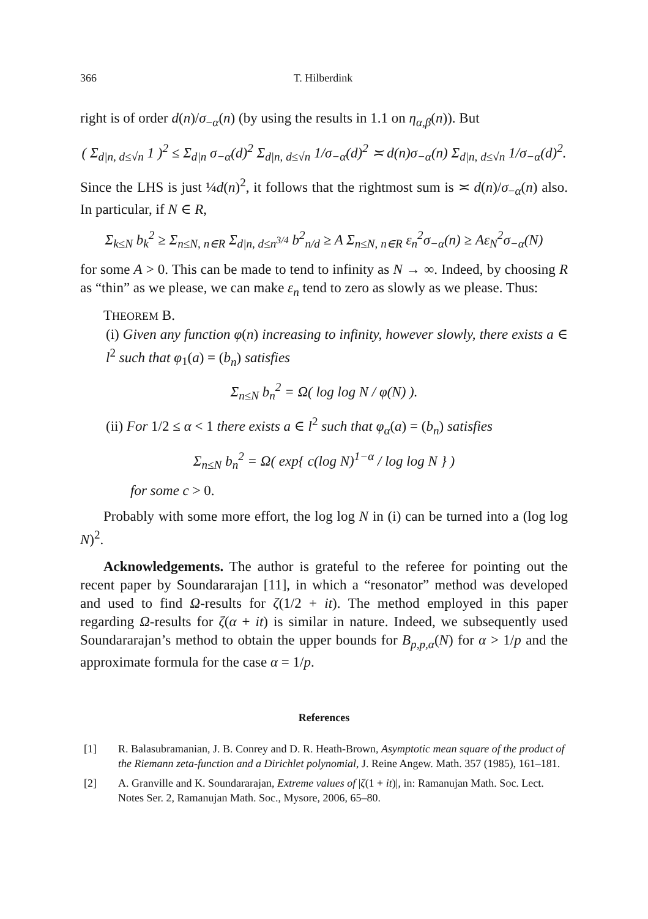366 T. Hilberdink
right is of order d(n)/σ<sub>−α</sub>(n) (by using the results in 1.1 on η<sub>α,β</sub>(n)). But
( Σ<sub>d|n, d≤√n</sub> 1 )<sup>2</sup> ≤ Σ<sub>d|n</sub> σ<sub>−α</sub>(d)<sup>2</sup> Σ<sub>d|n, d≤√n</sub> 1/σ<sub>−α</sub>(d)<sup>2</sup> ≍ d(n)σ<sub>−α</sub>(n) Σ<sub>d|n, d≤√n</sub> 1/σ<sub>−α</sub>(d)<sup>2</sup>.
Since the LHS is just ¼d(n)<sup>2</sup>, it follows that the rightmost sum is ≍ d(n)/σ<sub>−α</sub>(n) also. In particular, if N ∈ R,
Σ<sub>k≤N</sub> b<sub>k</sub><sup>2</sup> ≥ Σ<sub>n≤N, n∈R</sub> Σ<sub>d|n, d≤n<sup>3/4</sup></sub> b<sup>2</sup><sub>n/d</sub> ≥ A Σ<sub>n≤N, n∈R</sub> ε<sub>n</sub><sup>2</sup>σ<sub>−α</sub>(n) ≥ Aε<sub>N</sub><sup>2</sup>σ<sub>−α</sub>(N)
for some A > 0. This can be made to tend to infinity as N → ∞. Indeed, by choosing R as “thin” as we please, we can make ε<sub>n</sub> tend to zero as slowly as we please. Thus:
THEOREM B.
(i) Given any function φ(n) increasing to infinity, however slowly, there exists a ∈ l<sup>2</sup> such that φ<sub>1</sub>(a) = (b<sub>n</sub>) satisfies
Σ<sub>n≤N</sub> b<sub>n</sub><sup>2</sup> = Ω( log log N / φ(N) ).
(ii) For 1/2 ≤ α < 1 there exists a ∈ l<sup>2</sup> such that φ<sub>α</sub>(a) = (b<sub>n</sub>) satisfies
Σ<sub>n≤N</sub> b<sub>n</sub><sup>2</sup> = Ω( exp{ c(log N)<sup>1−α</sup> / log log N } )
for some c > 0.
Probably with some more effort, the log log N in (i) can be turned into a (log log N)<sup>2</sup>.
Acknowledgements. The author is grateful to the referee for pointing out the recent paper by Soundararajan [11], in which a “resonator” method was developed and used to find Ω-results for ζ(1/2 + it). The method employed in this paper regarding Ω-results for ζ(α + it) is similar in nature. Indeed, we subsequently used Soundararajan’s method to obtain the upper bounds for B<sub>p,p,α</sub>(N) for α > 1/p and the approximate formula for the case α = 1/p.
References
[1] R. Balasubramanian, J. B. Conrey and D. R. Heath-Brown, Asymptotic mean square of the product of the Riemann zeta-function and a Dirichlet polynomial, J. Reine Angew. Math. 357 (1985), 161–181.
[2] A. Granville and K. Soundararajan, Extreme values of |ζ(1 + it)|, in: Ramanujan Math. Soc. Lect. Notes Ser. 2, Ramanujan Math. Soc., Mysore, 2006, 65–80.